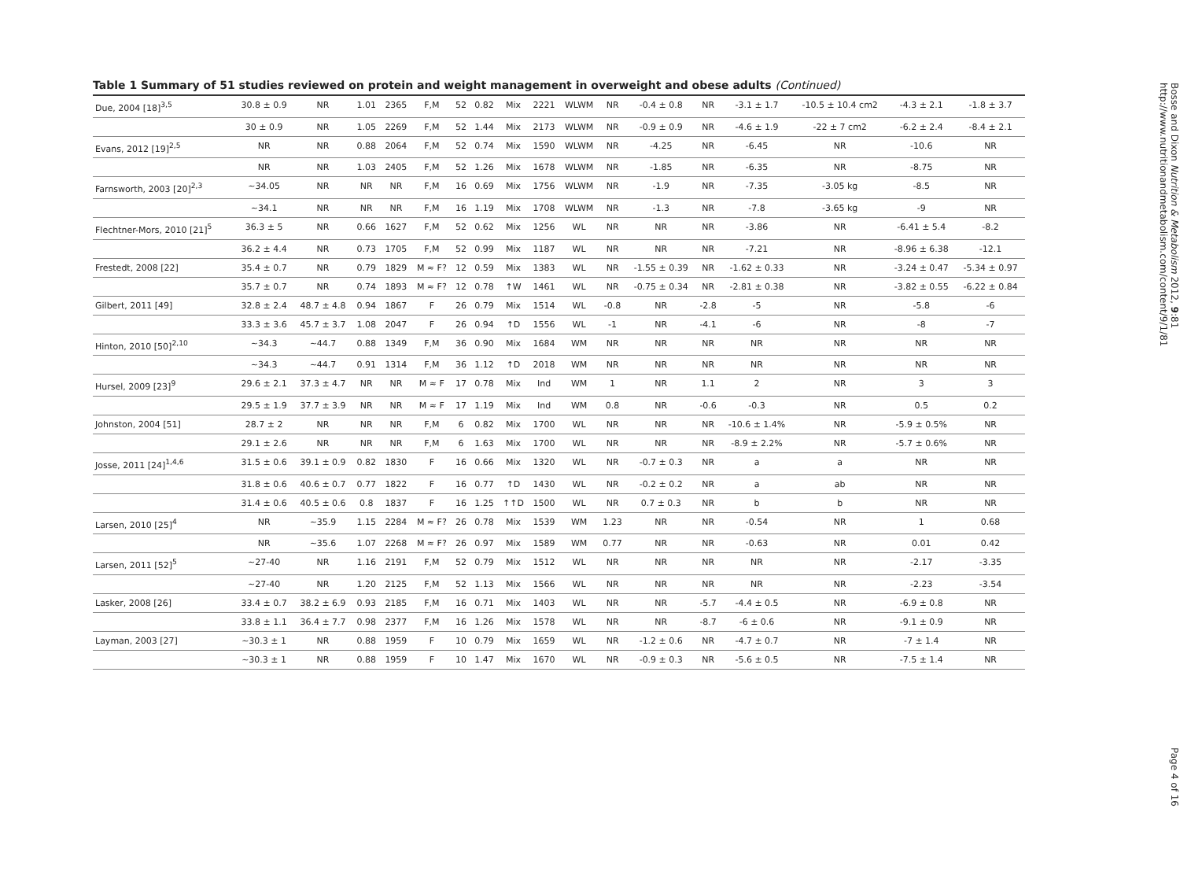Table 1 Summary of 51 studies reviewed on protein and weight management in overweight and obese adults (Continued)
| Due, 2004 [18]<sup>3,5</sup> | 30.8 ± 0.9 | NR | 1.01 | 2365 | F,M | 52 | 0.82 | Mix | 2221 | WLWM | NR | -0.4 ± 0.8 | NR | -3.1 ± 1.7 | -10.5 ± 10.4 cm2 | -4.3 ± 2.1 | -1.8 ± 3.7 |
| | 30 ± 0.9 | NR | 1.05 | 2269 | F,M | 52 | 1.44 | Mix | 2173 | WLWM | NR | -0.9 ± 0.9 | NR | -4.6 ± 1.9 | -22 ± 7 cm2 | -6.2 ± 2.4 | -8.4 ± 2.1 |
| Evans, 2012 [19]<sup>2,5</sup> | NR | NR | 0.88 | 2064 | F,M | 52 | 0.74 | Mix | 1590 | WLWM | NR | -4.25 | NR | -6.45 | NR | -10.6 | NR |
| | NR | NR | 1.03 | 2405 | F,M | 52 | 1.26 | Mix | 1678 | WLWM | NR | -1.85 | NR | -6.35 | NR | -8.75 | NR |
| Farnsworth, 2003 [20]<sup>2,3</sup> | ~34.05 | NR | NR | NR | F,M | 16 | 0.69 | Mix | 1756 | WLWM | NR | -1.9 | NR | -7.35 | -3.05 kg | -8.5 | NR |
| | ~34.1 | NR | NR | NR | F,M | 16 | 1.19 | Mix | 1708 | WLWM | NR | -1.3 | NR | -7.8 | -3.65 kg | -9 | NR |
| Flechtner-Mors, 2010 [21]<sup>5</sup> | 36.3 ± 5 | NR | 0.66 | 1627 | F,M | 52 | 0.62 | Mix | 1256 | WL | NR | NR | NR | -3.86 | NR | -6.41 ± 5.4 | -8.2 |
| | 36.2 ± 4.4 | NR | 0.73 | 1705 | F,M | 52 | 0.99 | Mix | 1187 | WL | NR | NR | NR | -7.21 | NR | -8.96 ± 6.38 | -12.1 |
| Frestedt, 2008 [22] | 35.4 ± 0.7 | NR | 0.79 | 1829 | M ≈ F? | 12 | 0.59 | Mix | 1383 | WL | NR | -1.55 ± 0.39 | NR | -1.62 ± 0.33 | NR | -3.24 ± 0.47 | -5.34 ± 0.97 |
| | 35.7 ± 0.7 | NR | 0.74 | 1893 | M ≈ F? | 12 | 0.78 | ↑W | 1461 | WL | NR | -0.75 ± 0.34 | NR | -2.81 ± 0.38 | NR | -3.82 ± 0.55 | -6.22 ± 0.84 |
| Gilbert, 2011 [49] | 32.8 ± 2.4 | 48.7 ± 4.8 | 0.94 | 1867 | F | 26 | 0.79 | Mix | 1514 | WL | -0.8 | NR | -2.8 | -5 | NR | -5.8 | -6 |
| | 33.3 ± 3.6 | 45.7 ± 3.7 | 1.08 | 2047 | F | 26 | 0.94 | ↑D | 1556 | WL | -1 | NR | -4.1 | -6 | NR | -8 | -7 |
| Hinton, 2010 [50]<sup>2,10</sup> | ~34.3 | ~44.7 | 0.88 | 1349 | F,M | 36 | 0.90 | Mix | 1684 | WM | NR | NR | NR | NR | NR | NR | NR |
| | ~34.3 | ~44.7 | 0.91 | 1314 | F,M | 36 | 1.12 | ↑D | 2018 | WM | NR | NR | NR | NR | NR | NR | NR |
| Hursel, 2009 [23]<sup>9</sup> | 29.6 ± 2.1 | 37.3 ± 4.7 | NR | NR | M ≈ F | 17 | 0.78 | Mix | Ind | WM | 1 | NR | 1.1 | 2 | NR | 3 | 3 |
| | 29.5 ± 1.9 | 37.7 ± 3.9 | NR | NR | M ≈ F | 17 | 1.19 | Mix | Ind | WM | 0.8 | NR | -0.6 | -0.3 | NR | 0.5 | 0.2 |
| Johnston, 2004 [51] | 28.7 ± 2 | NR | NR | NR | F,M | 6 | 0.82 | Mix | 1700 | WL | NR | NR | NR | -10.6 ± 1.4% | NR | -5.9 ± 0.5% | NR |
| | 29.1 ± 2.6 | NR | NR | NR | F,M | 6 | 1.63 | Mix | 1700 | WL | NR | NR | NR | -8.9 ± 2.2% | NR | -5.7 ± 0.6% | NR |
| Josse, 2011 [24]<sup>1,4,6</sup> | 31.5 ± 0.6 | 39.1 ± 0.9 | 0.82 | 1830 | F | 16 | 0.66 | Mix | 1320 | WL | NR | -0.7 ± 0.3 | NR | a | a | NR | NR |
| | 31.8 ± 0.6 | 40.6 ± 0.7 | 0.77 | 1822 | F | 16 | 0.77 | ↑D | 1430 | WL | NR | -0.2 ± 0.2 | NR | a | ab | NR | NR |
| | 31.4 ± 0.6 | 40.5 ± 0.6 | 0.8 | 1837 | F | 16 | 1.25 | ↑↑D | 1500 | WL | NR | 0.7 ± 0.3 | NR | b | b | NR | NR |
| Larsen, 2010 [25]<sup>4</sup> | NR | ~35.9 | 1.15 | 2284 | M ≈ F? | 26 | 0.78 | Mix | 1539 | WM | 1.23 | NR | NR | -0.54 | NR | 1 | 0.68 |
| | NR | ~35.6 | 1.07 | 2268 | M ≈ F? | 26 | 0.97 | Mix | 1589 | WM | 0.77 | NR | NR | -0.63 | NR | 0.01 | 0.42 |
| Larsen, 2011 [52]<sup>5</sup> | ~27-40 | NR | 1.16 | 2191 | F,M | 52 | 0.79 | Mix | 1512 | WL | NR | NR | NR | NR | NR | -2.17 | -3.35 |
| | ~27-40 | NR | 1.20 | 2125 | F,M | 52 | 1.13 | Mix | 1566 | WL | NR | NR | NR | NR | NR | -2.23 | -3.54 |
| Lasker, 2008 [26] | 33.4 ± 0.7 | 38.2 ± 6.9 | 0.93 | 2185 | F,M | 16 | 0.71 | Mix | 1403 | WL | NR | NR | -5.7 | -4.4 ± 0.5 | NR | -6.9 ± 0.8 | NR |
| | 33.8 ± 1.1 | 36.4 ± 7.7 | 0.98 | 2377 | F,M | 16 | 1.26 | Mix | 1578 | WL | NR | NR | -8.7 | -6 ± 0.6 | NR | -9.1 ± 0.9 | NR |
| Layman, 2003 [27] | ~30.3 ± 1 | NR | 0.88 | 1959 | F | 10 | 0.79 | Mix | 1659 | WL | NR | -1.2 ± 0.6 | NR | -4.7 ± 0.7 | NR | -7 ± 1.4 | NR |
| | ~30.3 ± 1 | NR | 0.88 | 1959 | F | 10 | 1.47 | Mix | 1670 | WL | NR | -0.9 ± 0.3 | NR | -5.6 ± 0.5 | NR | -7.5 ± 1.4 | NR |
Bosse and Dixon Nutrition & Metabolism 2012, 9:81
http://www.nutritionandmetabolism.com/content/9/1/81
Page 4 of 16